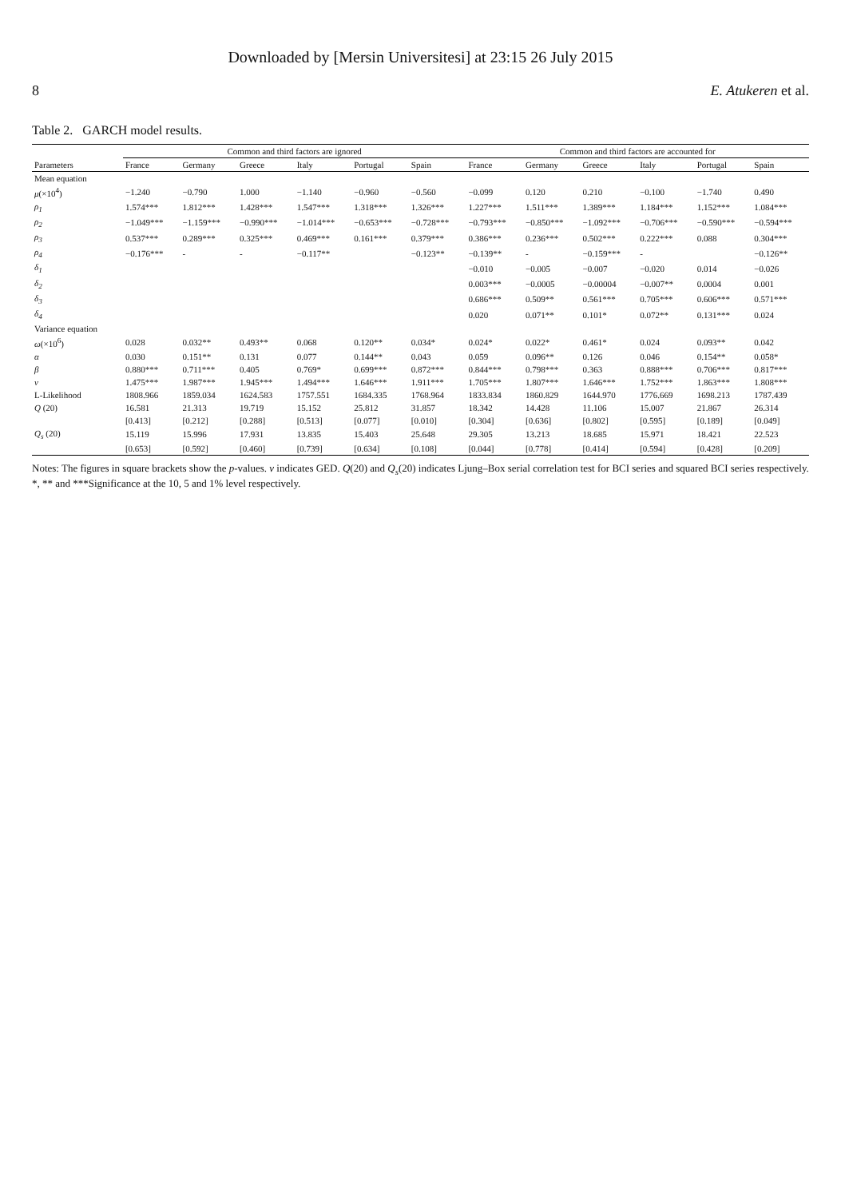Downloaded by [Mersin Universitesi] at 23:15 26 July 2015
8 E. Atukeren et al.
Table 2. GARCH model results.
| | Common and third factors are ignored | | | | | | Common and third factors are accounted for | | | | | |
| --- | --- | --- | --- | --- | --- | --- | --- | --- | --- | --- | --- | --- |
| Parameters | France | Germany | Greece | Italy | Portugal | Spain | France | Germany | Greece | Italy | Portugal | Spain |
| Mean equation | | | | | | | | | | | | |
| μ (×10<sup>4</sup>) | −1.240 | −0.790 | 1.000 | −1.140 | −0.960 | −0.560 | −0.099 | 0.120 | 0.210 | −0.100 | −1.740 | 0.490 |
| ρ<sub>1</sub> | 1.574*** | 1.812*** | 1.428*** | 1.547*** | 1.318*** | 1.326*** | 1.227*** | 1.511*** | 1.389*** | 1.184*** | 1.152*** | 1.084*** |
| ρ<sub>2</sub> | −1.049*** | −1.159*** | −0.990*** | −1.014*** | −0.653*** | −0.728*** | −0.793*** | −0.850*** | −1.092*** | −0.706*** | −0.590*** | −0.594*** |
| ρ<sub>3</sub> | 0.537*** | 0.289*** | 0.325*** | 0.469*** | 0.161*** | 0.379*** | 0.386*** | 0.236*** | 0.502*** | 0.222*** | 0.088 | 0.304*** |
| ρ<sub>4</sub> | −0.176*** | - | - | −0.117** | | −0.123** | −0.139** | - | −0.159*** | - | | −0.126** |
| δ<sub>1</sub> | | | | | | | −0.010 | −0.005 | −0.007 | −0.020 | 0.014 | −0.026 |
| δ<sub>2</sub> | | | | | | | 0.003*** | −0.0005 | −0.00004 | −0.007** | 0.0004 | 0.001 |
| δ<sub>3</sub> | | | | | | | 0.686*** | 0.509** | 0.561*** | 0.705*** | 0.606*** | 0.571*** |
| δ<sub>4</sub> | | | | | | | 0.020 | 0.071** | 0.101* | 0.072** | 0.131*** | 0.024 |
| Variance equation | | | | | | | | | | | | |
| ω (×10<sup>6</sup>) | 0.028 | 0.032** | 0.493** | 0.068 | 0.120** | 0.034* | 0.024* | 0.022* | 0.461* | 0.024 | 0.093** | 0.042 |
| α | 0.030 | 0.151** | 0.131 | 0.077 | 0.144** | 0.043 | 0.059 | 0.096** | 0.126 | 0.046 | 0.154** | 0.058* |
| β | 0.880*** | 0.711*** | 0.405 | 0.769* | 0.699*** | 0.872*** | 0.844*** | 0.798*** | 0.363 | 0.888*** | 0.706*** | 0.817*** |
| ν | 1.475*** | 1.987*** | 1.945*** | 1.494*** | 1.646*** | 1.911*** | 1.705*** | 1.807*** | 1.646*** | 1.752*** | 1.863*** | 1.808*** |
| L-Likelihood | 1808.966 | 1859.034 | 1624.583 | 1757.551 | 1684.335 | 1768.964 | 1833.834 | 1860.829 | 1644.970 | 1776.669 | 1698.213 | 1787.439 |
| Q (20) | 16.581 | 21.313 | 19.719 | 15.152 | 25.812 | 31.857 | 18.342 | 14.428 | 11.106 | 15.007 | 21.867 | 26.314 |
| | [0.413] | [0.212] | [0.288] | [0.513] | [0.077] | [0.010] | [0.304] | [0.636] | [0.802] | [0.595] | [0.189] | [0.049] |
| Q<sub>s</sub> (20) | 15.119 | 15.996 | 17.931 | 13.835 | 15.403 | 25.648 | 29.305 | 13.213 | 18.685 | 15.971 | 18.421 | 22.523 |
| | [0.653] | [0.592] | [0.460] | [0.739] | [0.634] | [0.108] | [0.044] | [0.778] | [0.414] | [0.594] | [0.428] | [0.209] |
Notes: The figures in square brackets show the p-values. ν indicates GED. Q(20) and Q<sub>s</sub>(20) indicates Ljung–Box serial correlation test for BCI series and squared BCI series respectively.
*, ** and ***Significance at the 10, 5 and 1% level respectively.